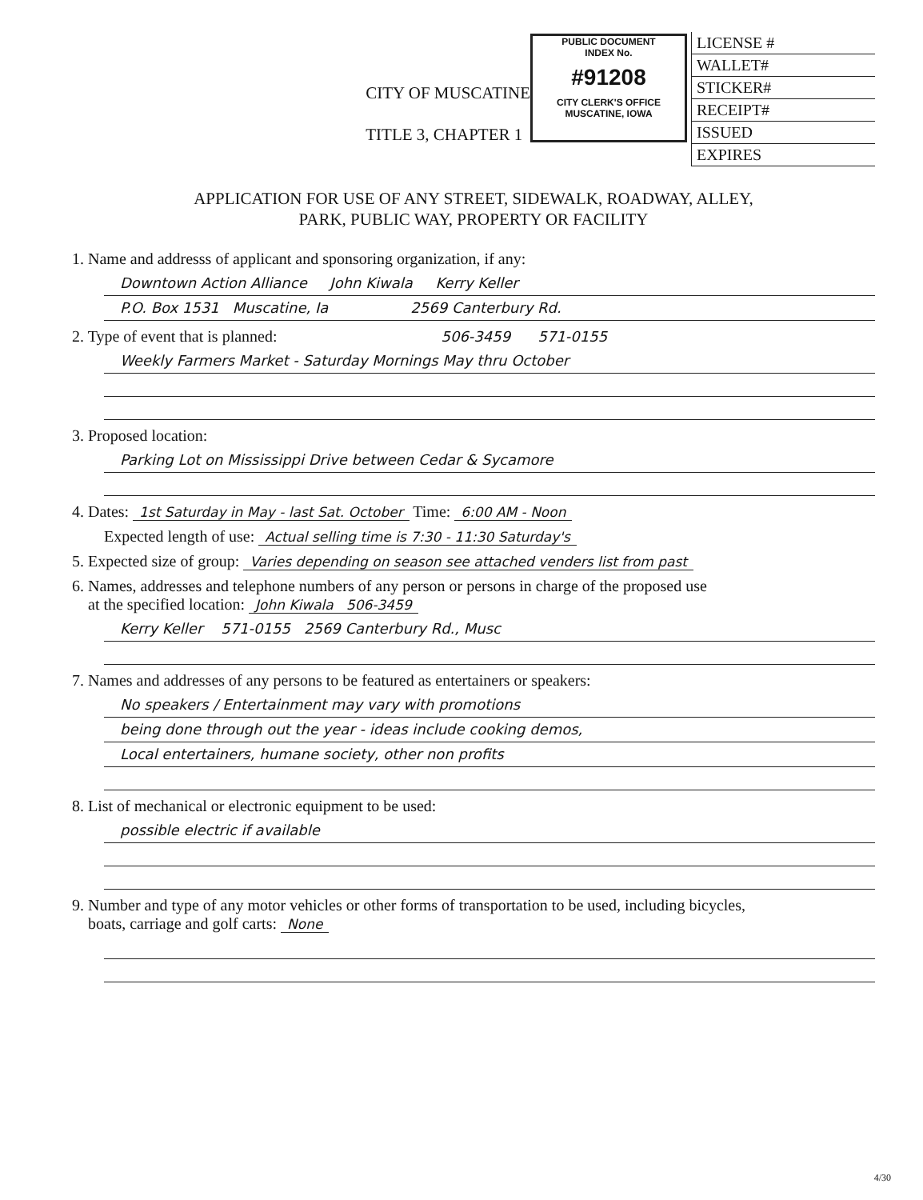CITY OF MUSCATINE
TITLE 3, CHAPTER 1
PUBLIC DOCUMENT
INDEX No.
#91208
CITY CLERK'S OFFICE
MUSCATINE, IOWA
LICENSE #
WALLET#
STICKER#
RECEIPT#
ISSUED
EXPIRES
APPLICATION FOR USE OF ANY STREET, SIDEWALK, ROADWAY, ALLEY,
PARK, PUBLIC WAY, PROPERTY OR FACILITY
1. Name and addresss of applicant and sponsoring organization, if any:
Downtown Action Alliance John Kiwala Kerry Keller
P.O. Box 1531 Muscatine, Ia 2569 Canterbury Rd.
2. Type of event that is planned: 506-3459 571-0155
Weekly Farmers Market - Saturday Mornings May thru October
3. Proposed location:
Parking Lot on Mississippi Drive between Cedar & Sycamore
4. Dates: 1st Saturday in May - last Sat. October Time: 6:00 AM - Noon
Expected length of use: Actual selling time is 7:30 - 11:30 Saturday's
5. Expected size of group: Varies depending on season see attached venders list from past
6. Names, addresses and telephone numbers of any person or persons in charge of the proposed use
at the specified location: John Kiwala 506-3459
Kerry Keller 571-0155 2569 Canterbury Rd., Musc
7. Names and addresses of any persons to be featured as entertainers or speakers:
No speakers / Entertainment may vary with promotions
being done through out the year - ideas include cooking demos,
Local entertainers, humane society, other non profits
8. List of mechanical or electronic equipment to be used:
possible electric if available
9. Number and type of any motor vehicles or other forms of transportation to be used, including bicycles,
boats, carriage and golf carts: None
4/30